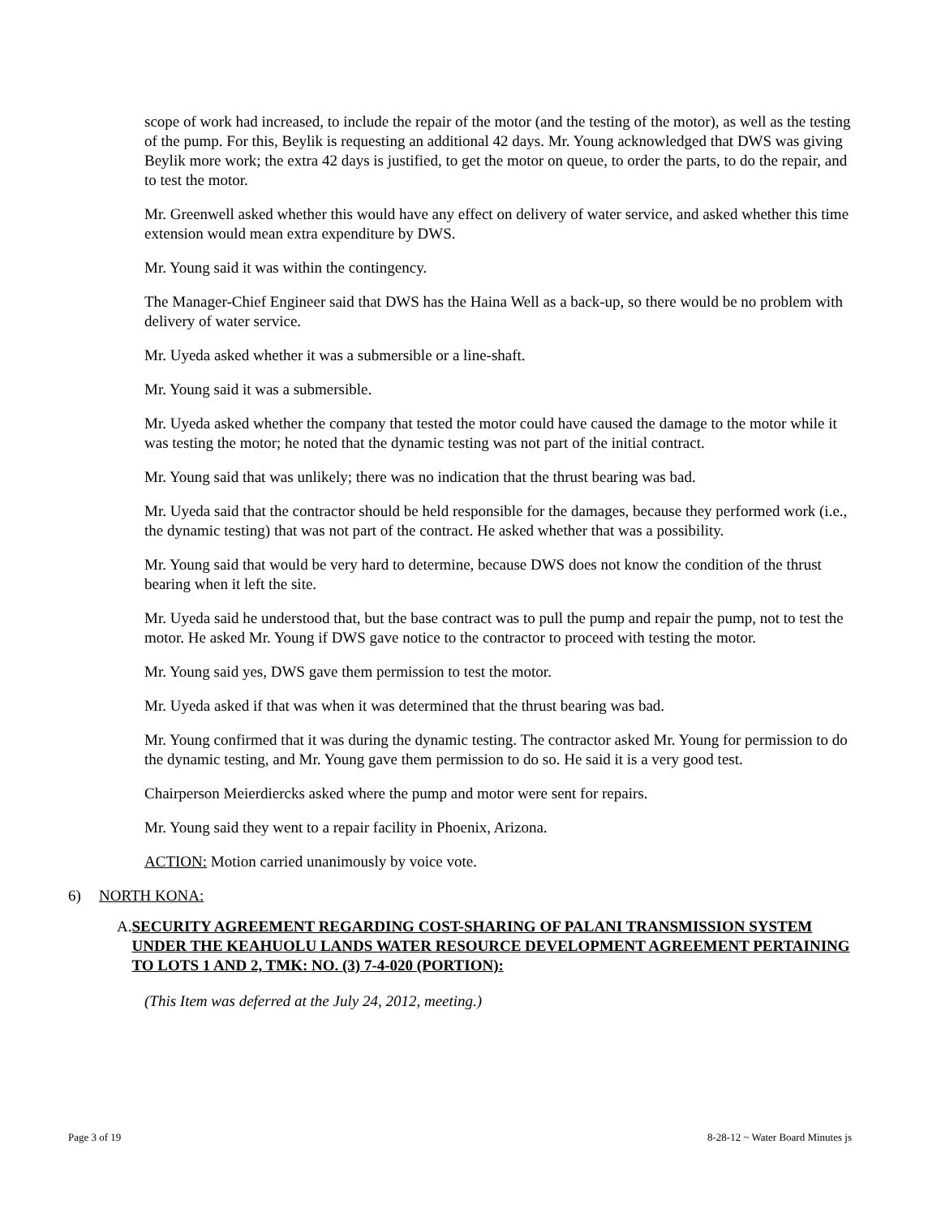scope of work had increased, to include the repair of the motor (and the testing of the motor), as well as the testing of the pump. For this, Beylik is requesting an additional 42 days. Mr. Young acknowledged that DWS was giving Beylik more work; the extra 42 days is justified, to get the motor on queue, to order the parts, to do the repair, and to test the motor.
Mr. Greenwell asked whether this would have any effect on delivery of water service, and asked whether this time extension would mean extra expenditure by DWS.
Mr. Young said it was within the contingency.
The Manager-Chief Engineer said that DWS has the Haina Well as a back-up, so there would be no problem with delivery of water service.
Mr. Uyeda asked whether it was a submersible or a line-shaft.
Mr. Young said it was a submersible.
Mr. Uyeda asked whether the company that tested the motor could have caused the damage to the motor while it was testing the motor; he noted that the dynamic testing was not part of the initial contract.
Mr. Young said that was unlikely; there was no indication that the thrust bearing was bad.
Mr. Uyeda said that the contractor should be held responsible for the damages, because they performed work (i.e., the dynamic testing) that was not part of the contract. He asked whether that was a possibility.
Mr. Young said that would be very hard to determine, because DWS does not know the condition of the thrust bearing when it left the site.
Mr. Uyeda said he understood that, but the base contract was to pull the pump and repair the pump, not to test the motor. He asked Mr. Young if DWS gave notice to the contractor to proceed with testing the motor.
Mr. Young said yes, DWS gave them permission to test the motor.
Mr. Uyeda asked if that was when it was determined that the thrust bearing was bad.
Mr. Young confirmed that it was during the dynamic testing. The contractor asked Mr. Young for permission to do the dynamic testing, and Mr. Young gave them permission to do so. He said it is a very good test.
Chairperson Meierdiercks asked where the pump and motor were sent for repairs.
Mr. Young said they went to a repair facility in Phoenix, Arizona.
ACTION: Motion carried unanimously by voice vote.
6) NORTH KONA:
A. SECURITY AGREEMENT REGARDING COST-SHARING OF PALANI TRANSMISSION SYSTEM UNDER THE KEAHUOLU LANDS WATER RESOURCE DEVELOPMENT AGREEMENT PERTAINING TO LOTS 1 AND 2, TMK: NO. (3) 7-4-020 (PORTION):
(This Item was deferred at the July 24, 2012, meeting.)
Page 3 of 19 8-28-12 ~ Water Board Minutes js